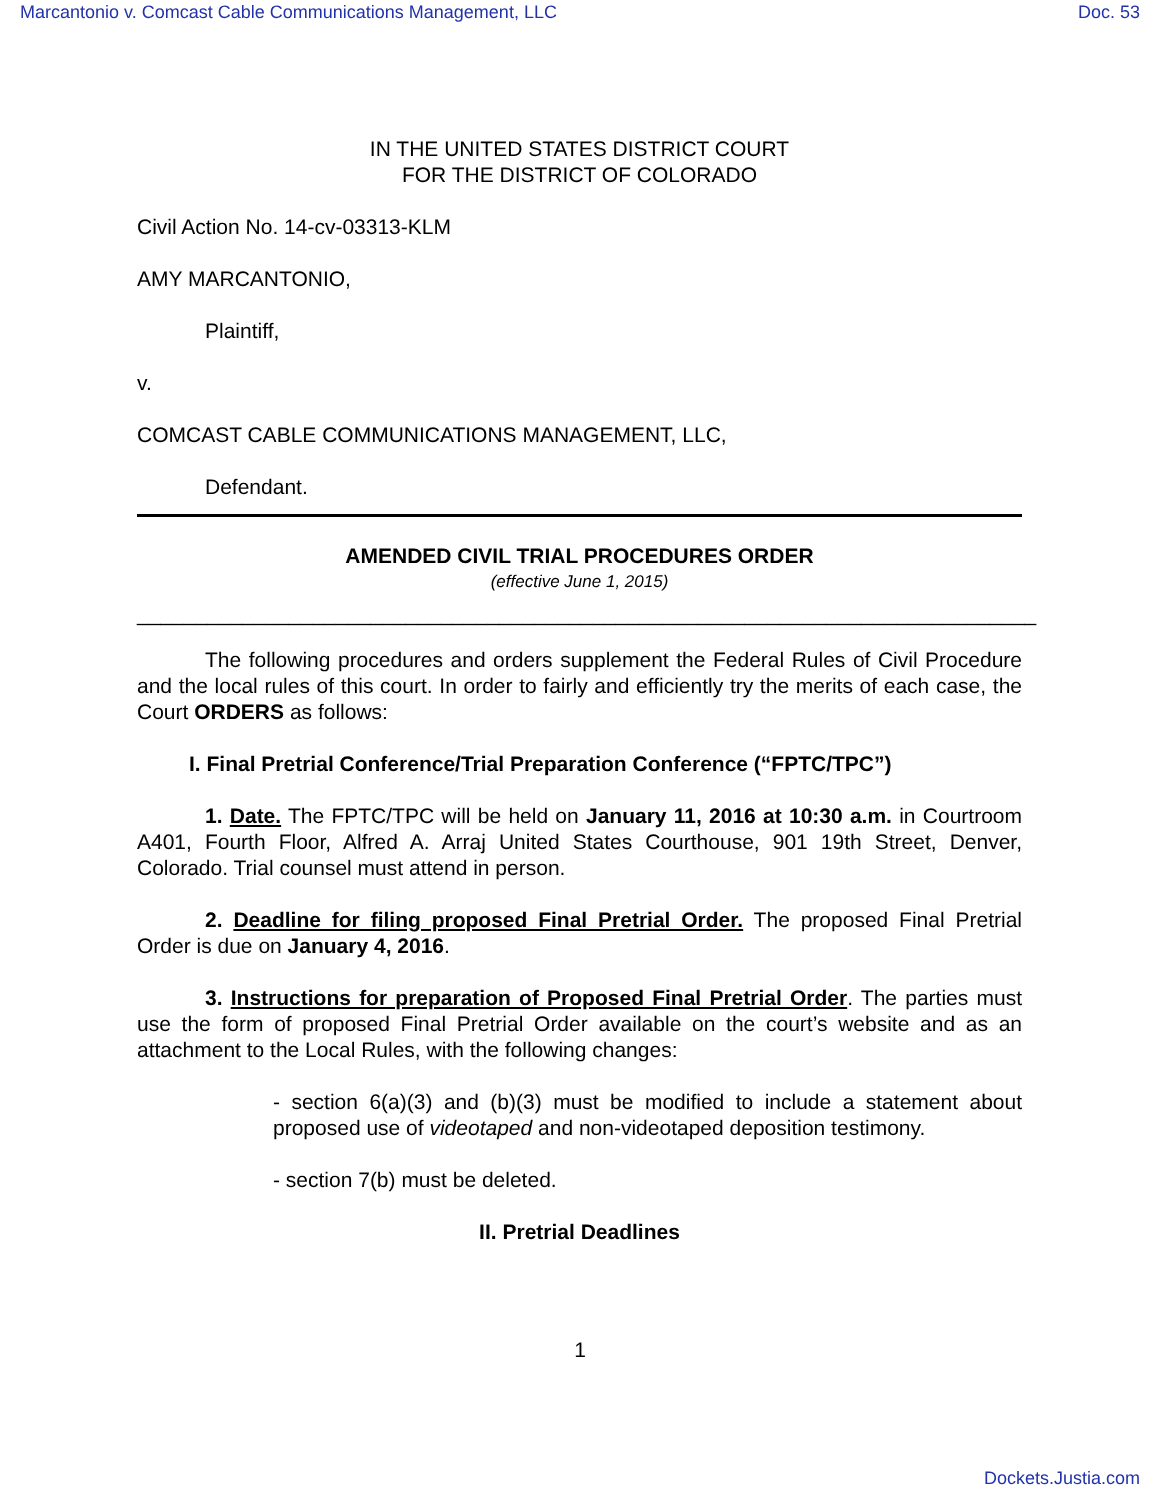Marcantonio v. Comcast Cable Communications Management, LLC Doc. 53
IN THE UNITED STATES DISTRICT COURT
FOR THE DISTRICT OF COLORADO
Civil Action No. 14-cv-03313-KLM
AMY MARCANTONIO,
Plaintiff,
v.
COMCAST CABLE COMMUNICATIONS MANAGEMENT, LLC,
Defendant.
AMENDED CIVIL TRIAL PROCEDURES ORDER
(effective June 1, 2015)
_____________________________________________________________________________
The following procedures and orders supplement the Federal Rules of Civil Procedure and the local rules of this court. In order to fairly and efficiently try the merits of each case, the Court ORDERS as follows:
I. Final Pretrial Conference/Trial Preparation Conference (“FPTC/TPC”)
1. Date. The FPTC/TPC will be held on January 11, 2016 at 10:30 a.m. in Courtroom A401, Fourth Floor, Alfred A. Arraj United States Courthouse, 901 19th Street, Denver, Colorado. Trial counsel must attend in person.
2. Deadline for filing proposed Final Pretrial Order. The proposed Final Pretrial Order is due on January 4, 2016.
3. Instructions for preparation of Proposed Final Pretrial Order. The parties must use the form of proposed Final Pretrial Order available on the court’s website and as an attachment to the Local Rules, with the following changes:
- section 6(a)(3) and (b)(3) must be modified to include a statement about proposed use of videotaped and non-videotaped deposition testimony.
- section 7(b) must be deleted.
II. Pretrial Deadlines
1
Dockets.Justia.com